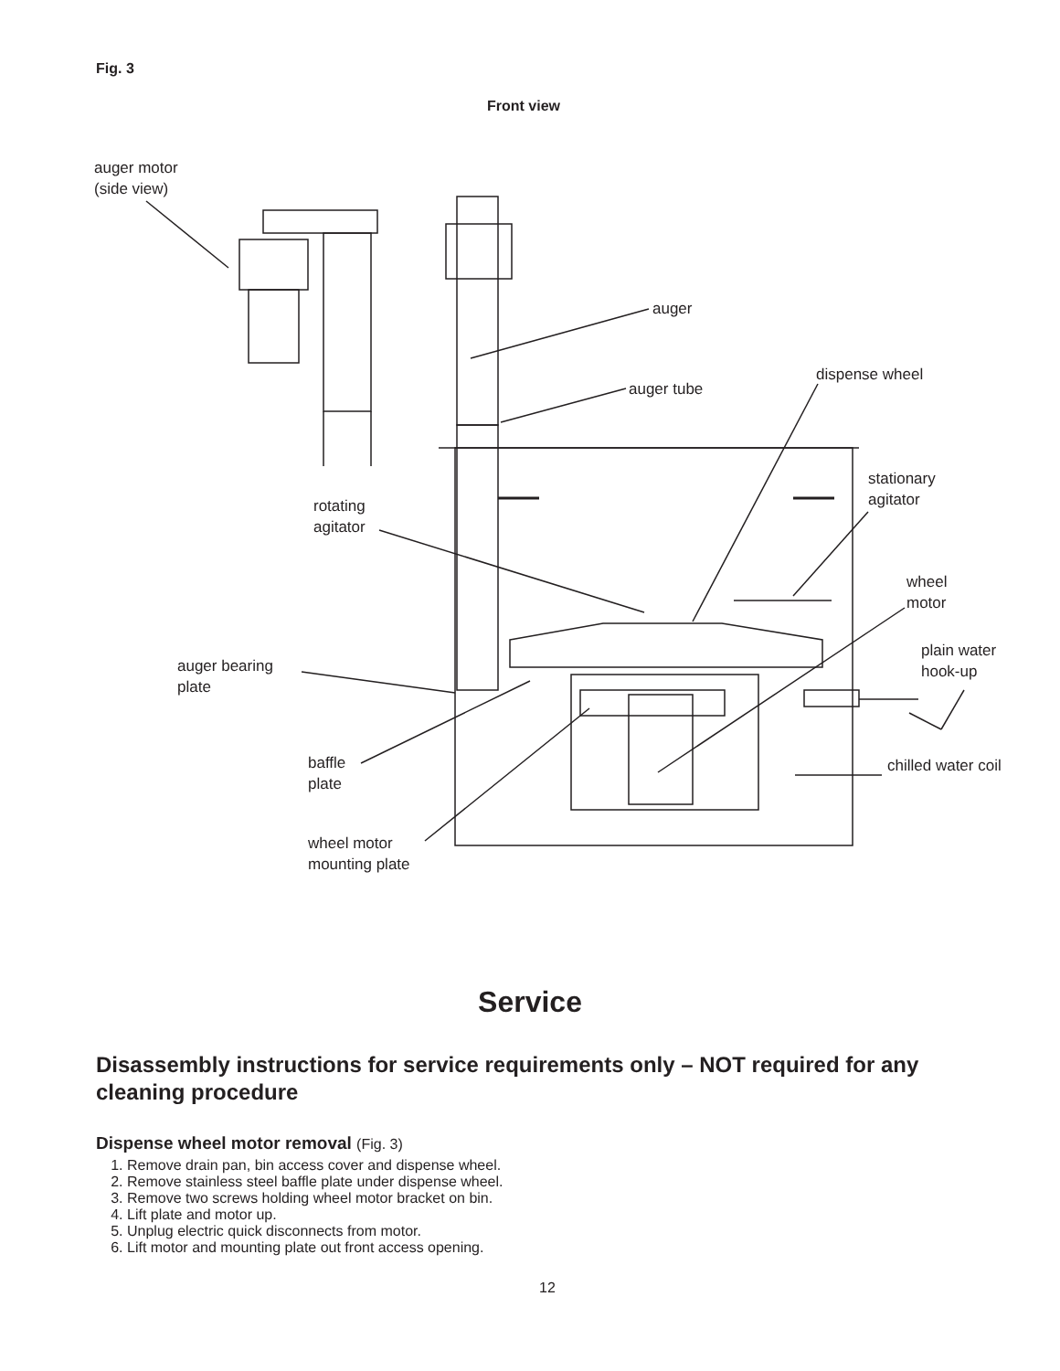Fig. 3
Front view
auger motor
(side view)
auger
auger tube
dispense wheel
stationary
agitator
rotating
agitator
wheel
motor
plain water
hook-up
auger bearing
plate
chilled water coil
baffle
plate
wheel motor
mounting plate
Service
Disassembly instructions for service requirements only – NOT required for any cleaning procedure
Dispense wheel motor removal (Fig. 3)
1. Remove drain pan, bin access cover and dispense wheel.
2. Remove stainless steel baffle plate under dispense wheel.
3. Remove two screws holding wheel motor bracket on bin.
4. Lift plate and motor up.
5. Unplug electric quick disconnects from motor.
6. Lift motor and mounting plate out front access opening.
12